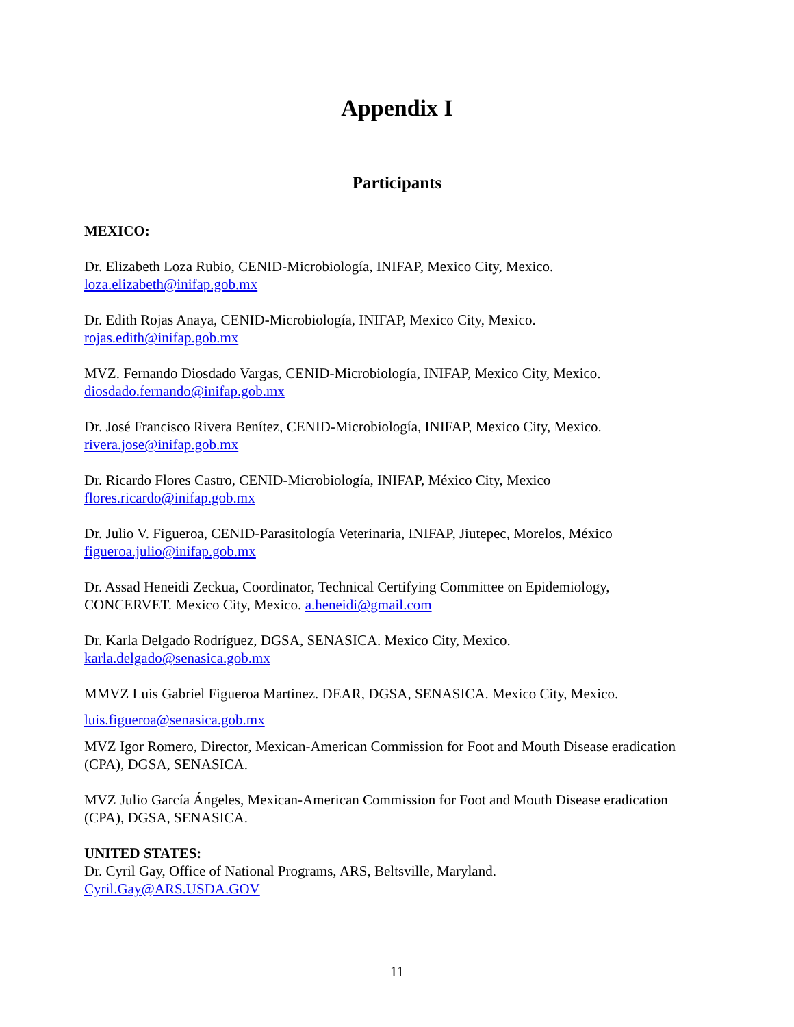Appendix I
Participants
MEXICO:
Dr. Elizabeth Loza Rubio, CENID-Microbiología, INIFAP, Mexico City, Mexico.
loza.elizabeth@inifap.gob.mx
Dr. Edith Rojas Anaya, CENID-Microbiología, INIFAP, Mexico City, Mexico.
rojas.edith@inifap.gob.mx
MVZ. Fernando Diosdado Vargas, CENID-Microbiología, INIFAP, Mexico City, Mexico.
diosdado.fernando@inifap.gob.mx
Dr. José Francisco Rivera Benítez, CENID-Microbiología, INIFAP, Mexico City, Mexico.
rivera.jose@inifap.gob.mx
Dr. Ricardo Flores Castro, CENID-Microbiología, INIFAP, México City, Mexico
flores.ricardo@inifap.gob.mx
Dr. Julio V. Figueroa, CENID-Parasitología Veterinaria, INIFAP, Jiutepec, Morelos, México
figueroa.julio@inifap.gob.mx
Dr. Assad Heneidi Zeckua, Coordinator, Technical Certifying Committee on Epidemiology, CONCERVET. Mexico City, Mexico. a.heneidi@gmail.com
Dr. Karla Delgado Rodríguez, DGSA, SENASICA. Mexico City, Mexico.
karla.delgado@senasica.gob.mx
MMVZ Luis Gabriel Figueroa Martinez. DEAR, DGSA, SENASICA. Mexico City, Mexico.
luis.figueroa@senasica.gob.mx
MVZ Igor Romero, Director, Mexican-American Commission for Foot and Mouth Disease eradication (CPA), DGSA, SENASICA.
MVZ Julio García Ángeles, Mexican-American Commission for Foot and Mouth Disease eradication (CPA), DGSA, SENASICA.
UNITED STATES:
Dr. Cyril Gay, Office of National Programs, ARS, Beltsville, Maryland.
Cyril.Gay@ARS.USDA.GOV
11